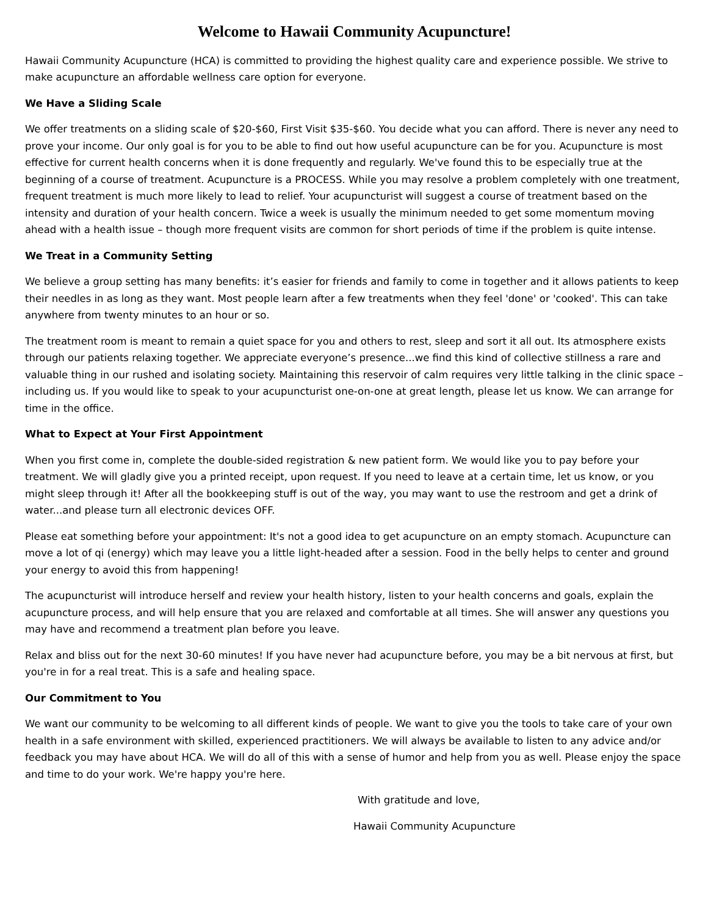Welcome to Hawaii Community Acupuncture!
Hawaii Community Acupuncture (HCA) is committed to providing the highest quality care and experience possible. We strive to make acupuncture an affordable wellness care option for everyone.
We Have a Sliding Scale
We offer treatments on a sliding scale of $20-$60, First Visit $35-$60. You decide what you can afford. There is never any need to prove your income. Our only goal is for you to be able to find out how useful acupuncture can be for you. Acupuncture is most effective for current health concerns when it is done frequently and regularly. We've found this to be especially true at the beginning of a course of treatment. Acupuncture is a PROCESS. While you may resolve a problem completely with one treatment, frequent treatment is much more likely to lead to relief. Your acupuncturist will suggest a course of treatment based on the intensity and duration of your health concern. Twice a week is usually the minimum needed to get some momentum moving ahead with a health issue – though more frequent visits are common for short periods of time if the problem is quite intense.
We Treat in a Community Setting
We believe a group setting has many benefits: it’s easier for friends and family to come in together and it allows patients to keep their needles in as long as they want. Most people learn after a few treatments when they feel 'done' or 'cooked'. This can take anywhere from twenty minutes to an hour or so.
The treatment room is meant to remain a quiet space for you and others to rest, sleep and sort it all out. Its atmosphere exists through our patients relaxing together. We appreciate everyone’s presence...we find this kind of collective stillness a rare and valuable thing in our rushed and isolating society. Maintaining this reservoir of calm requires very little talking in the clinic space – including us. If you would like to speak to your acupuncturist one-on-one at great length, please let us know. We can arrange for time in the office.
What to Expect at Your First Appointment
When you first come in, complete the double-sided registration & new patient form. We would like you to pay before your treatment. We will gladly give you a printed receipt, upon request. If you need to leave at a certain time, let us know, or you might sleep through it! After all the bookkeeping stuff is out of the way, you may want to use the restroom and get a drink of water...and please turn all electronic devices OFF.
Please eat something before your appointment: It's not a good idea to get acupuncture on an empty stomach. Acupuncture can move a lot of qi (energy) which may leave you a little light-headed after a session. Food in the belly helps to center and ground your energy to avoid this from happening!
The acupuncturist will introduce herself and review your health history, listen to your health concerns and goals, explain the acupuncture process, and will help ensure that you are relaxed and comfortable at all times. She will answer any questions you may have and recommend a treatment plan before you leave.
Relax and bliss out for the next 30-60 minutes! If you have never had acupuncture before, you may be a bit nervous at first, but you're in for a real treat. This is a safe and healing space.
Our Commitment to You
We want our community to be welcoming to all different kinds of people. We want to give you the tools to take care of your own health in a safe environment with skilled, experienced practitioners. We will always be available to listen to any advice and/or feedback you may have about HCA. We will do all of this with a sense of humor and help from you as well. Please enjoy the space and time to do your work. We're happy you're here.
With gratitude and love,
Hawaii Community Acupuncture